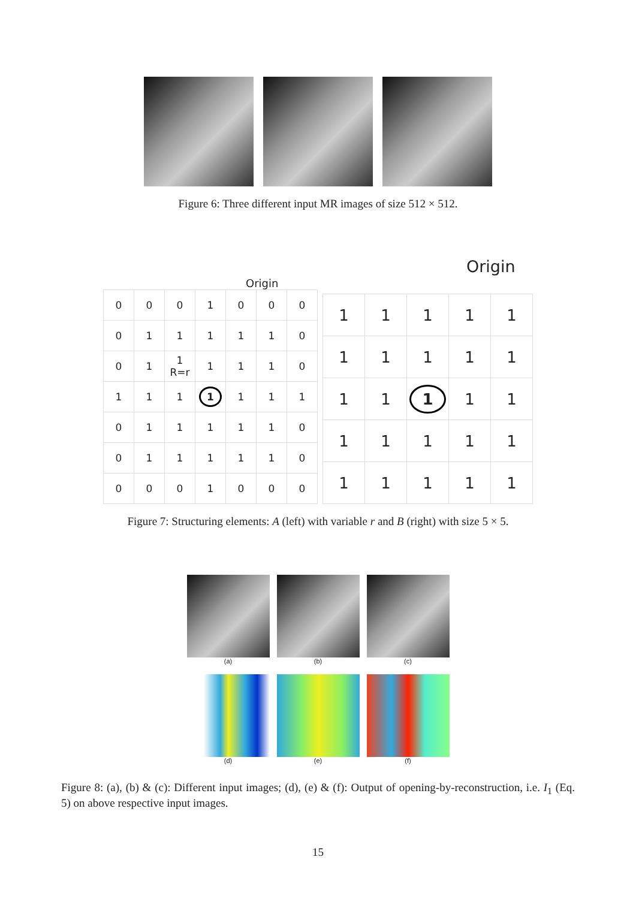Figure 6: Three different input MR images of size 512 × 512.
Origin
| 0 | 0 | 0 | 1 | 0 | 0 | 0 |
| 0 | 1 | 1 | 1 | 1 | 1 | 0 |
| 0 | 1 | 1 R=r | 1 | 1 | 1 | 0 |
| 1 | 1 | 1 | 1 | 1 | 1 | 1 |
| 0 | 1 | 1 | 1 | 1 | 1 | 0 |
| 0 | 1 | 1 | 1 | 1 | 1 | 0 |
| 0 | 0 | 0 | 1 | 0 | 0 | 0 |
Origin
| 1 | 1 | 1 | 1 | 1 |
| 1 | 1 | 1 | 1 | 1 |
| 1 | 1 | 1 | 1 | 1 |
| 1 | 1 | 1 | 1 | 1 |
| 1 | 1 | 1 | 1 | 1 |
Figure 7: Structuring elements: A (left) with variable r and B (right) with size 5 × 5.
(a) (b) (c)
(d) (e) (f)
Figure 8: (a), (b) & (c): Different input images; (d), (e) & (f): Output of opening-by-reconstruction, i.e. I<sub>1</sub> (Eq. 5) on above respective input images.
15